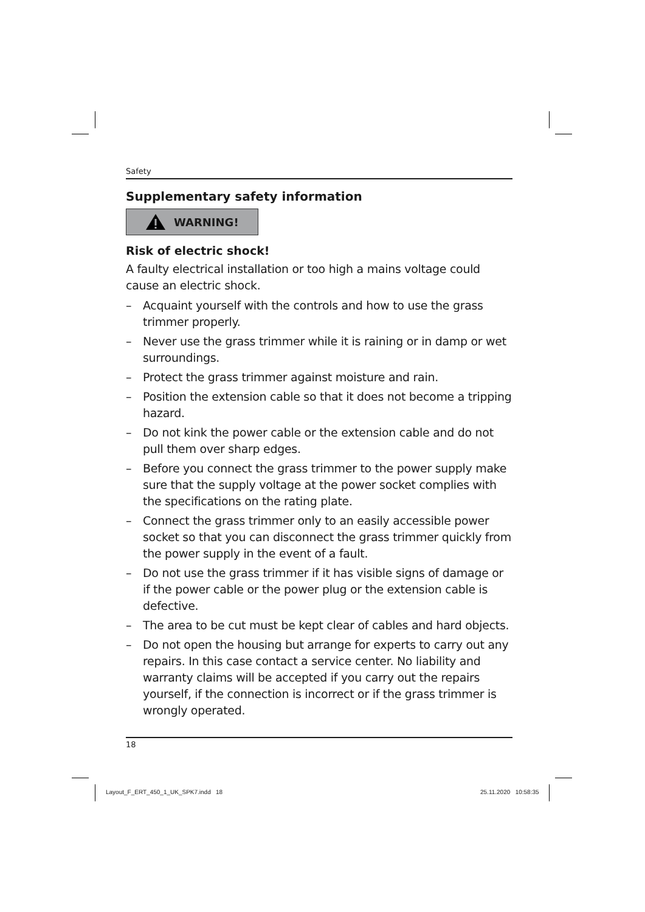Safety
Supplementary safety information
WARNING!
Risk of electric shock!
A faulty electrical installation or too high a mains voltage could cause an electric shock.
– Acquaint yourself with the controls and how to use the grass trimmer properly.
– Never use the grass trimmer while it is raining or in damp or wet surroundings.
– Protect the grass trimmer against moisture and rain.
– Position the extension cable so that it does not become a tripping hazard.
– Do not kink the power cable or the extension cable and do not pull them over sharp edges.
– Before you connect the grass trimmer to the power supply make sure that the supply voltage at the power socket complies with the specifications on the rating plate.
– Connect the grass trimmer only to an easily accessible power socket so that you can disconnect the grass trimmer quickly from the power supply in the event of a fault.
– Do not use the grass trimmer if it has visible signs of damage or if the power cable or the power plug or the extension cable is defective.
– The area to be cut must be kept clear of cables and hard objects.
– Do not open the housing but arrange for experts to carry out any repairs. In this case contact a service center. No liability and warranty claims will be accepted if you carry out the repairs yourself, if the connection is incorrect or if the grass trimmer is wrongly operated.
18
Layout_F_ERT_450_1_UK_SPK7.indd 18
25.11.2020 10:58:35